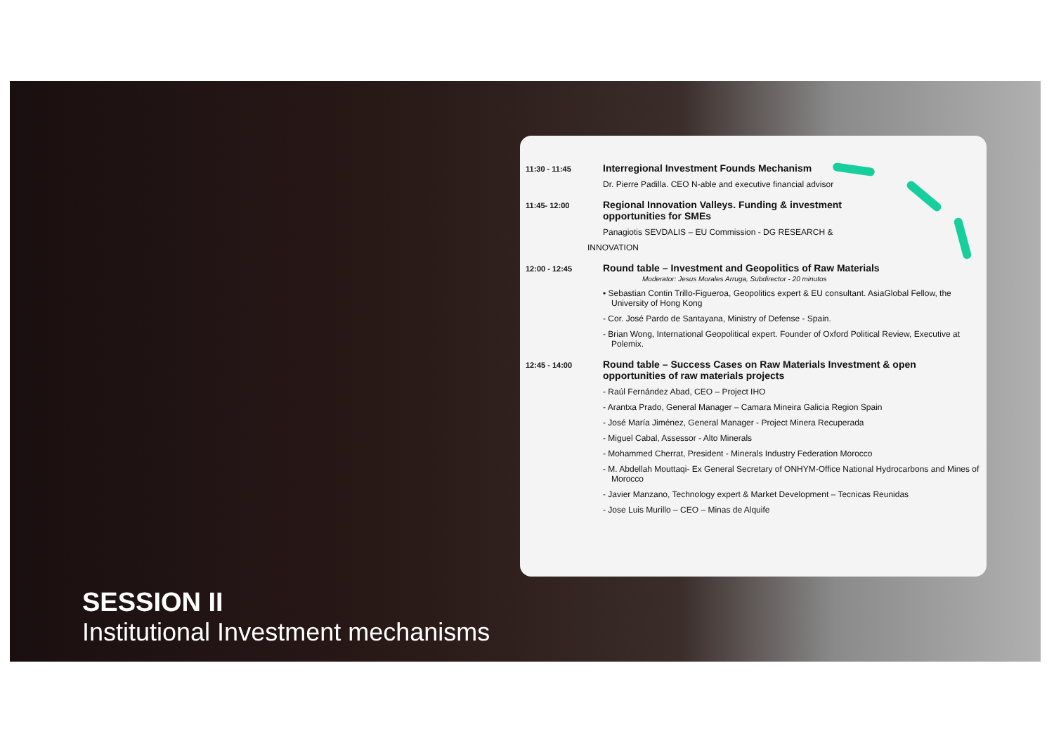SESSION II
Institutional Investment mechanisms
11:30 - 11:45
Interregional Investment Founds Mechanism
Dr. Pierre Padilla. CEO N-able and executive financial advisor
11:45- 12:00
Regional Innovation Valleys. Funding & investment
opportunities for SMEs
Panagiotis SEVDALIS – EU Commission - DG RESEARCH &
INNOVATION
12:00 - 12:45
Round table – Investment and Geopolitics of Raw Materials
Moderator: Jesus Morales Arruga, Subdirector - 20 minutos
• Sebastian Contin Trillo-Figueroa, Geopolitics expert & EU consultant. AsiaGlobal Fellow, the University of Hong Kong
- Cor. José Pardo de Santayana, Ministry of Defense - Spain.
- Brian Wong, International Geopolitical expert. Founder of Oxford Political Review, Executive at Polemix.
12:45 - 14:00
Round table – Success Cases on Raw Materials Investment & open opportunities of raw materials projects
- Raúl Fernández Abad, CEO – Project IHO
- Arantxa Prado, General Manager – Camara Mineira Galicia Region Spain
- José María Jiménez, General Manager - Project Minera Recuperada
- Miguel Cabal, Assessor - Alto Minerals
- Mohammed Cherrat, President - Minerals Industry Federation Morocco
- M. Abdellah Mouttaqi- Ex General Secretary of ONHYM-Office National Hydrocarbons and Mines of Morocco
- Javier Manzano, Technology expert & Market Development – Tecnicas Reunidas
- Jose Luis Murillo – CEO – Minas de Alquife